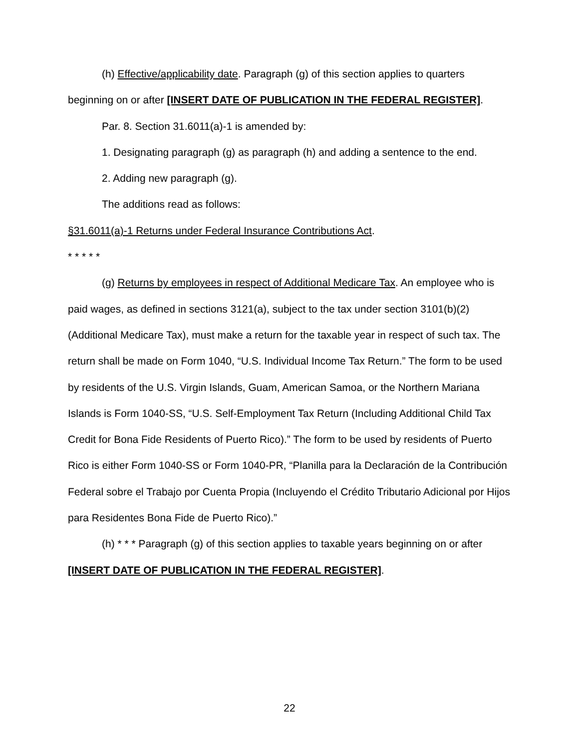(h) Effective/applicability date. Paragraph (g) of this section applies to quarters beginning on or after [INSERT DATE OF PUBLICATION IN THE FEDERAL REGISTER].
Par. 8. Section 31.6011(a)-1 is amended by:
1. Designating paragraph (g) as paragraph (h) and adding a sentence to the end.
2. Adding new paragraph (g).
The additions read as follows:
§31.6011(a)-1 Returns under Federal Insurance Contributions Act.
* * * * *
(g) Returns by employees in respect of Additional Medicare Tax. An employee who is paid wages, as defined in sections 3121(a), subject to the tax under section 3101(b)(2) (Additional Medicare Tax), must make a return for the taxable year in respect of such tax. The return shall be made on Form 1040, “U.S. Individual Income Tax Return.” The form to be used by residents of the U.S. Virgin Islands, Guam, American Samoa, or the Northern Mariana Islands is Form 1040-SS, “U.S. Self-Employment Tax Return (Including Additional Child Tax Credit for Bona Fide Residents of Puerto Rico).” The form to be used by residents of Puerto Rico is either Form 1040-SS or Form 1040-PR, “Planilla para la Declaración de la Contribución Federal sobre el Trabajo por Cuenta Propia (Incluyendo el Crédito Tributario Adicional por Hijos para Residentes Bona Fide de Puerto Rico).”
(h) * * * Paragraph (g) of this section applies to taxable years beginning on or after [INSERT DATE OF PUBLICATION IN THE FEDERAL REGISTER].
22